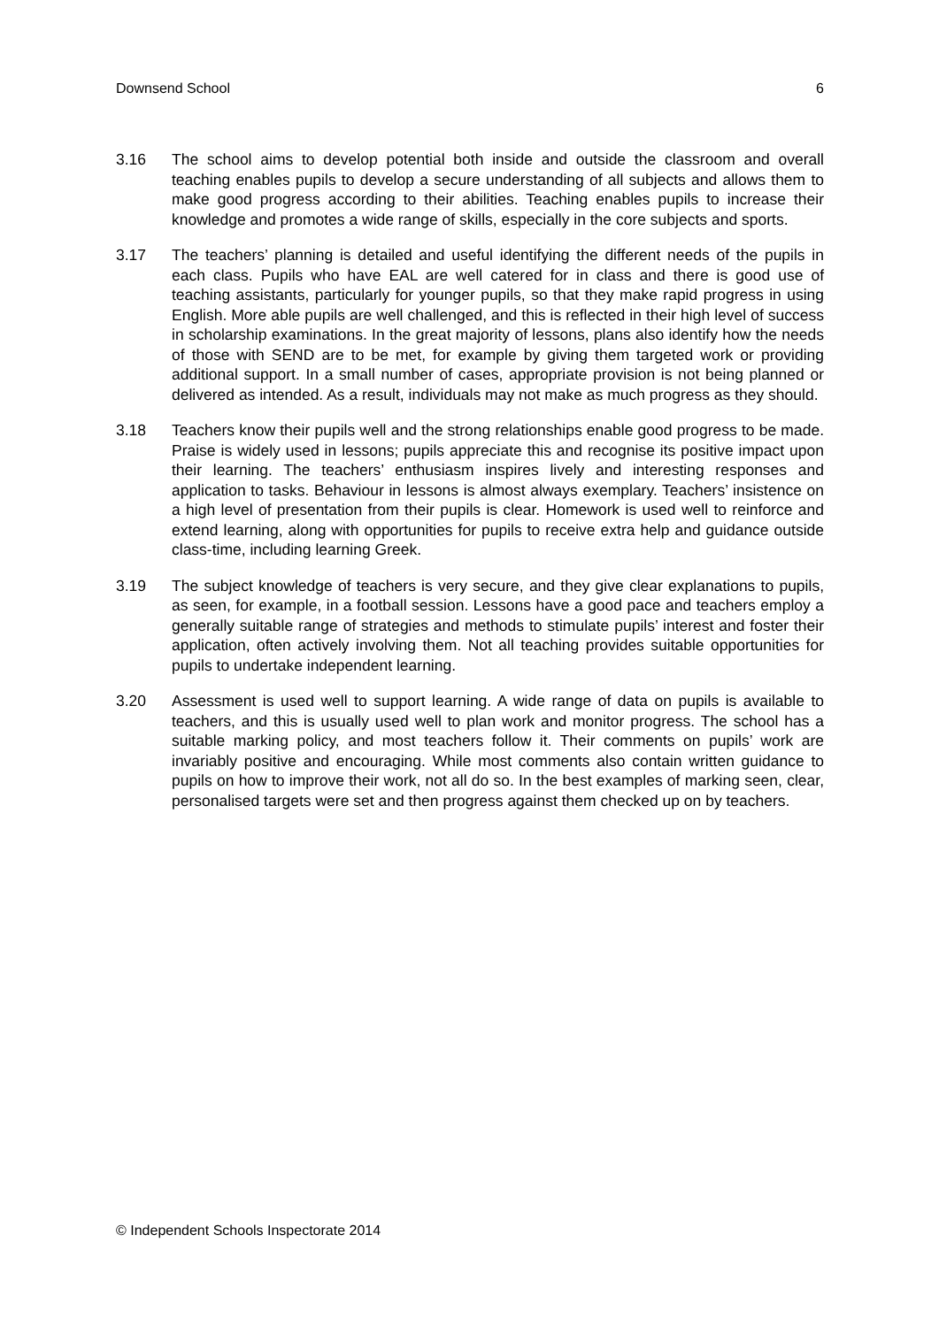Downsend School 6
3.16 The school aims to develop potential both inside and outside the classroom and overall teaching enables pupils to develop a secure understanding of all subjects and allows them to make good progress according to their abilities. Teaching enables pupils to increase their knowledge and promotes a wide range of skills, especially in the core subjects and sports.
3.17 The teachers’ planning is detailed and useful identifying the different needs of the pupils in each class. Pupils who have EAL are well catered for in class and there is good use of teaching assistants, particularly for younger pupils, so that they make rapid progress in using English. More able pupils are well challenged, and this is reflected in their high level of success in scholarship examinations. In the great majority of lessons, plans also identify how the needs of those with SEND are to be met, for example by giving them targeted work or providing additional support. In a small number of cases, appropriate provision is not being planned or delivered as intended. As a result, individuals may not make as much progress as they should.
3.18 Teachers know their pupils well and the strong relationships enable good progress to be made. Praise is widely used in lessons; pupils appreciate this and recognise its positive impact upon their learning. The teachers’ enthusiasm inspires lively and interesting responses and application to tasks. Behaviour in lessons is almost always exemplary. Teachers’ insistence on a high level of presentation from their pupils is clear. Homework is used well to reinforce and extend learning, along with opportunities for pupils to receive extra help and guidance outside class-time, including learning Greek.
3.19 The subject knowledge of teachers is very secure, and they give clear explanations to pupils, as seen, for example, in a football session. Lessons have a good pace and teachers employ a generally suitable range of strategies and methods to stimulate pupils’ interest and foster their application, often actively involving them. Not all teaching provides suitable opportunities for pupils to undertake independent learning.
3.20 Assessment is used well to support learning. A wide range of data on pupils is available to teachers, and this is usually used well to plan work and monitor progress. The school has a suitable marking policy, and most teachers follow it. Their comments on pupils’ work are invariably positive and encouraging. While most comments also contain written guidance to pupils on how to improve their work, not all do so. In the best examples of marking seen, clear, personalised targets were set and then progress against them checked up on by teachers.
© Independent Schools Inspectorate 2014